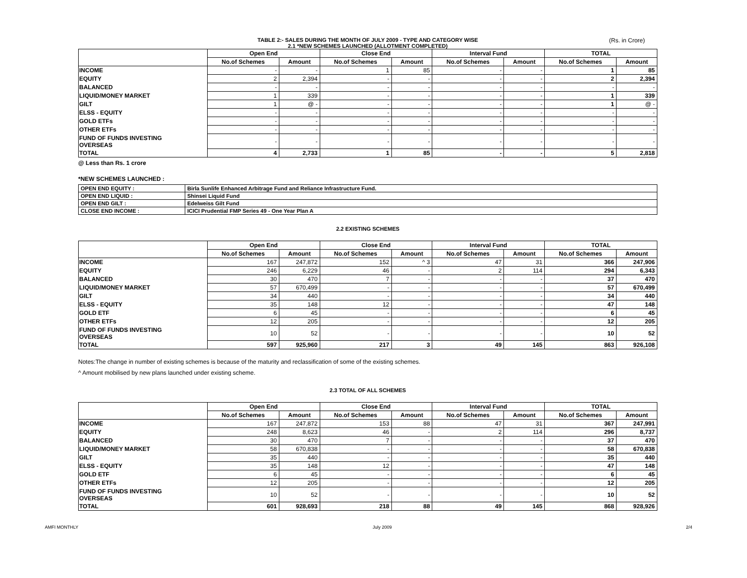TABLE 2:- SALES DURING THE MONTH OF JULY 2009 - TYPE AND CATEGORY WISE (Rs. in Crore)
2.1 *NEW SCHEMES LAUNCHED (ALLOTMENT COMPLETED)
| | Open End | | Close End | | Interval Fund | | TOTAL | |
| --- | --- | --- | --- | --- | --- | --- | --- | --- |
| | No.of Schemes | Amount | No.of Schemes | Amount | No.of Schemes | Amount | No.of Schemes | Amount |
| INCOME | - | - | 1 | 85 | - | - | 1 | 85 |
| EQUITY | 2 | 2,394 | - | - | - | - | 2 | 2,394 |
| BALANCED | - | - | - | - | - | - | - | - |
| LIQUID/MONEY MARKET | 1 | 339 | - | - | - | - | 1 | 339 |
| GILT | 1 | @ - | - | - | - | - | 1 | @ - |
| ELSS - EQUITY | - | - | - | - | - | - | - | - |
| GOLD ETFs | - | - | - | - | - | - | - | - |
| OTHER ETFs | - | - | - | - | - | - | - | - |
| FUND OF FUNDS INVESTING OVERSEAS | - | - | - | - | - | - | - | - |
| TOTAL | 4 | 2,733 | 1 | 85 | - | - | 5 | 2,818 |
@ Less than Rs. 1 crore
*NEW SCHEMES LAUNCHED :
| OPEN END EQUITY : | Birla Sunlife Enhanced Arbitrage Fund and Reliance Infrastructure Fund. |
| OPEN END LIQUID : | Shinsei Liquid Fund |
| OPEN END GILT : | Edelweiss Gilt Fund |
| CLOSE END INCOME : | ICICI Prudential FMP Series 49 - One Year Plan A |
2.2 EXISTING SCHEMES
| | Open End | | Close End | | Interval Fund | | TOTAL | |
| --- | --- | --- | --- | --- | --- | --- | --- | --- |
| | No.of Schemes | Amount | No.of Schemes | Amount | No.of Schemes | Amount | No.of Schemes | Amount |
| INCOME | 167 | 247,872 | 152 | ^ 3 | 47 | 31 | 366 | 247,906 |
| EQUITY | 246 | 6,229 | 46 | - | 2 | 114 | 294 | 6,343 |
| BALANCED | 30 | 470 | 7 | - | - | - | 37 | 470 |
| LIQUID/MONEY MARKET | 57 | 670,499 | - | - | - | - | 57 | 670,499 |
| GILT | 34 | 440 | - | - | - | - | 34 | 440 |
| ELSS - EQUITY | 35 | 148 | 12 | - | - | - | 47 | 148 |
| GOLD ETF | 6 | 45 | - | - | - | - | 6 | 45 |
| OTHER ETFs | 12 | 205 | - | - | - | - | 12 | 205 |
| FUND OF FUNDS INVESTING OVERSEAS | 10 | 52 | - | - | - | - | 10 | 52 |
| TOTAL | 597 | 925,960 | 217 | 3 | 49 | 145 | 863 | 926,108 |
Notes:The change in number of existing schemes is because of the maturity and reclassification of some of the existing schemes.
^ Amount mobilised by new plans launched under existing scheme.
2.3 TOTAL OF ALL SCHEMES
| | Open End | | Close End | | Interval Fund | | TOTAL | |
| --- | --- | --- | --- | --- | --- | --- | --- | --- |
| | No.of Schemes | Amount | No.of Schemes | Amount | No.of Schemes | Amount | No.of Schemes | Amount |
| INCOME | 167 | 247,872 | 153 | 88 | 47 | 31 | 367 | 247,991 |
| EQUITY | 248 | 8,623 | 46 | - | 2 | 114 | 296 | 8,737 |
| BALANCED | 30 | 470 | 7 | - | - | - | 37 | 470 |
| LIQUID/MONEY MARKET | 58 | 670,838 | - | - | - | - | 58 | 670,838 |
| GILT | 35 | 440 | - | - | - | - | 35 | 440 |
| ELSS - EQUITY | 35 | 148 | 12 | - | - | - | 47 | 148 |
| GOLD ETF | 6 | 45 | - | - | - | - | 6 | 45 |
| OTHER ETFs | 12 | 205 | - | - | - | - | 12 | 205 |
| FUND OF FUNDS INVESTING OVERSEAS | 10 | 52 | - | - | - | - | 10 | 52 |
| TOTAL | 601 | 928,693 | 218 | 88 | 49 | 145 | 868 | 928,926 |
AMFI MONTHLY July 2009 2/4